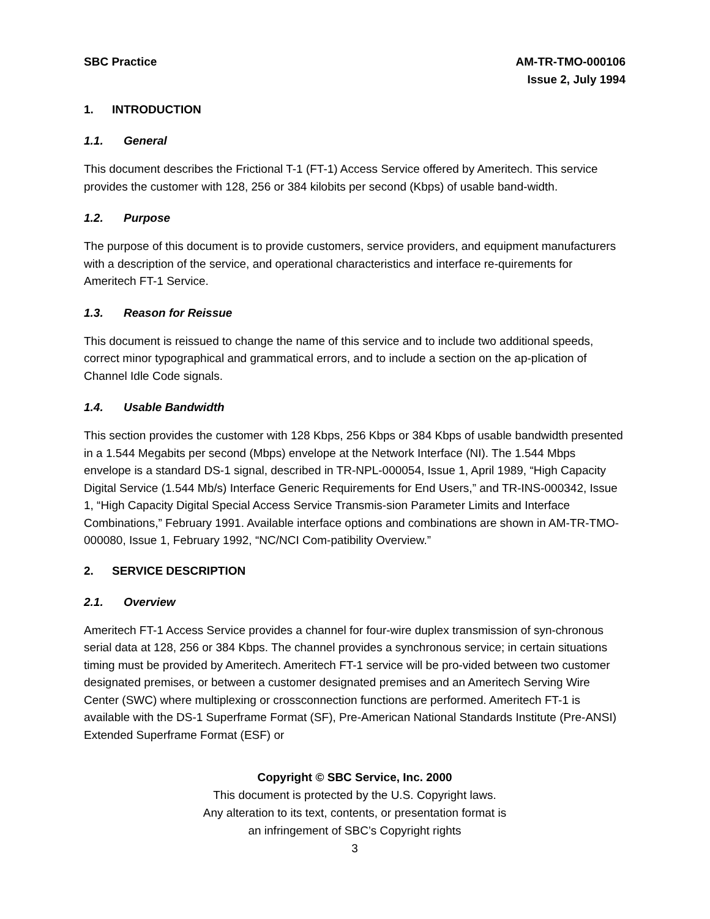SBC Practice AM-TR-TMO-000106
Issue 2, July 1994
1. INTRODUCTION
1.1. General
This document describes the Frictional T-1 (FT-1) Access Service offered by Ameritech. This service provides the customer with 128, 256 or 384 kilobits per second (Kbps) of usable band-width.
1.2. Purpose
The purpose of this document is to provide customers, service providers, and equipment manufacturers with a description of the service, and operational characteristics and interface re-quirements for Ameritech FT-1 Service.
1.3. Reason for Reissue
This document is reissued to change the name of this service and to include two additional speeds, correct minor typographical and grammatical errors, and to include a section on the ap-plication of Channel Idle Code signals.
1.4. Usable Bandwidth
This section provides the customer with 128 Kbps, 256 Kbps or 384 Kbps of usable bandwidth presented in a 1.544 Megabits per second (Mbps) envelope at the Network Interface (NI). The 1.544 Mbps envelope is a standard DS-1 signal, described in TR-NPL-000054, Issue 1, April 1989, “High Capacity Digital Service (1.544 Mb/s) Interface Generic Requirements for End Users,” and TR-INS-000342, Issue 1, “High Capacity Digital Special Access Service Transmis-sion Parameter Limits and Interface Combinations,” February 1991. Available interface options and combinations are shown in AM-TR-TMO-000080, Issue 1, February 1992, “NC/NCI Com-patibility Overview.”
2. SERVICE DESCRIPTION
2.1. Overview
Ameritech FT-1 Access Service provides a channel for four-wire duplex transmission of syn-chronous serial data at 128, 256 or 384 Kbps. The channel provides a synchronous service; in certain situations timing must be provided by Ameritech. Ameritech FT-1 service will be pro-vided between two customer designated premises, or between a customer designated premises and an Ameritech Serving Wire Center (SWC) where multiplexing or crossconnection functions are performed. Ameritech FT-1 is available with the DS-1 Superframe Format (SF), Pre-American National Standards Institute (Pre-ANSI) Extended Superframe Format (ESF) or
Copyright © SBC Service, Inc. 2000
This document is protected by the U.S. Copyright laws.
Any alteration to its text, contents, or presentation format is
an infringement of SBC’s Copyright rights
3